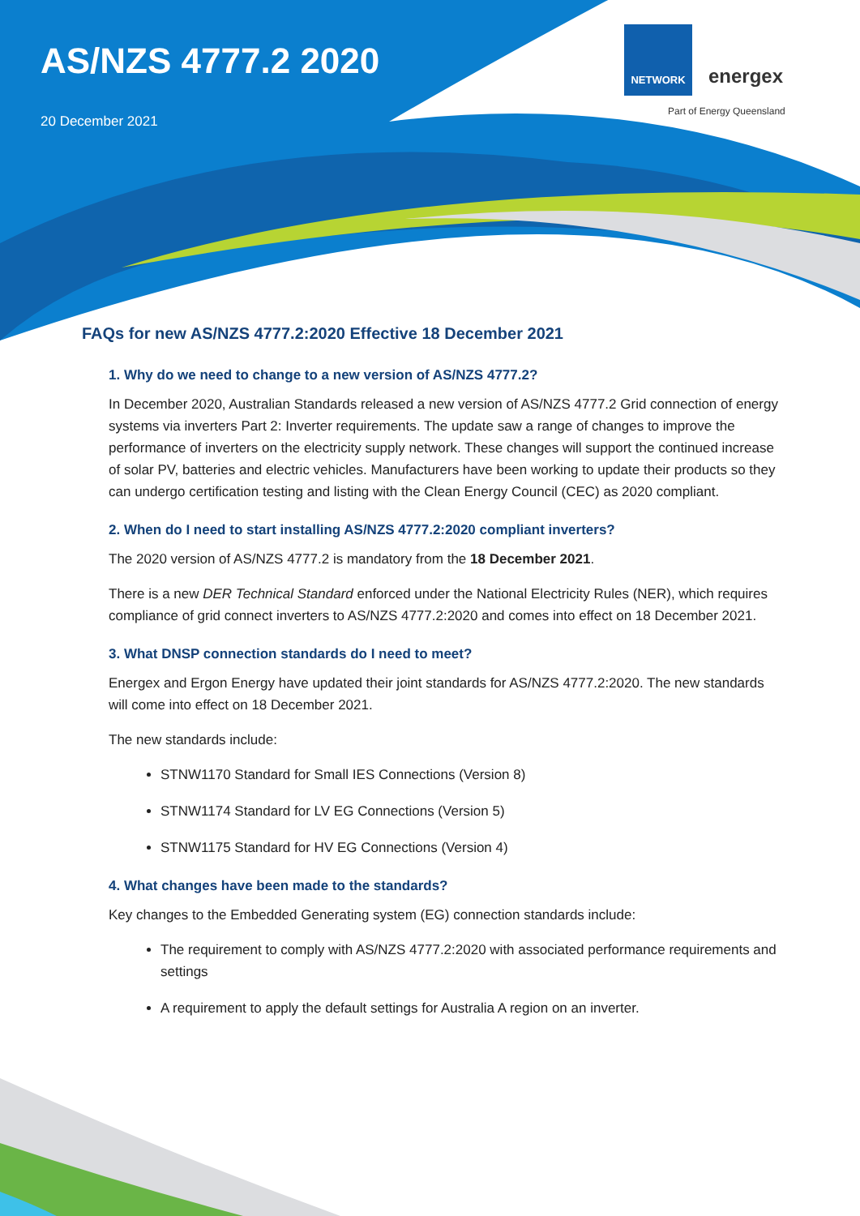AS/NZS 4777.2 2020
20 December 2021
NETWORK energex
Part of Energy Queensland
FAQs for new AS/NZS 4777.2:2020 Effective 18 December 2021
1. Why do we need to change to a new version of AS/NZS 4777.2?
In December 2020, Australian Standards released a new version of AS/NZS 4777.2 Grid connection of energy systems via inverters Part 2: Inverter requirements. The update saw a range of changes to improve the performance of inverters on the electricity supply network. These changes will support the continued increase of solar PV, batteries and electric vehicles. Manufacturers have been working to update their products so they can undergo certification testing and listing with the Clean Energy Council (CEC) as 2020 compliant.
2. When do I need to start installing AS/NZS 4777.2:2020 compliant inverters?
The 2020 version of AS/NZS 4777.2 is mandatory from the 18 December 2021.
There is a new DER Technical Standard enforced under the National Electricity Rules (NER), which requires compliance of grid connect inverters to AS/NZS 4777.2:2020 and comes into effect on 18 December 2021.
3. What DNSP connection standards do I need to meet?
Energex and Ergon Energy have updated their joint standards for AS/NZS 4777.2:2020. The new standards will come into effect on 18 December 2021.
The new standards include:
STNW1170 Standard for Small IES Connections (Version 8)
STNW1174 Standard for LV EG Connections (Version 5)
STNW1175 Standard for HV EG Connections (Version 4)
4. What changes have been made to the standards?
Key changes to the Embedded Generating system (EG) connection standards include:
The requirement to comply with AS/NZS 4777.2:2020 with associated performance requirements and settings
A requirement to apply the default settings for Australia A region on an inverter.